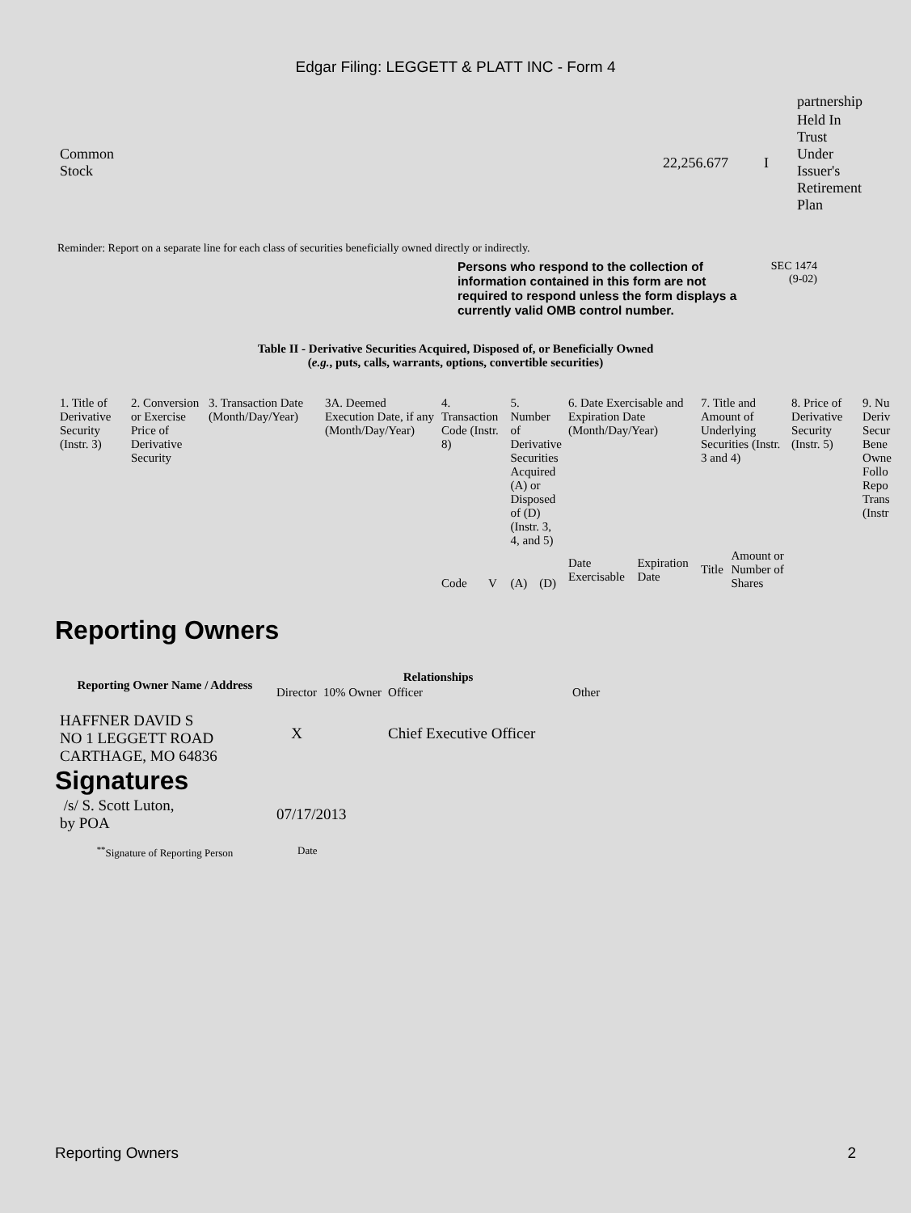Edgar Filing: LEGGETT & PLATT INC - Form 4
| | | | | partnership |
| Common Stock | | 22,256.677 | I | Held In Trust Under Issuer's Retirement Plan |
Reminder: Report on a separate line for each class of securities beneficially owned directly or indirectly.
Persons who respond to the collection of information contained in this form are not required to respond unless the form displays a currently valid OMB control number.
SEC 1474
(9-02)
Table II - Derivative Securities Acquired, Disposed of, or Beneficially Owned
(e.g., puts, calls, warrants, options, convertible securities)
| 1. Title of Derivative Security (Instr. 3) | 2. Conversion or Exercise Price of Derivative Security | 3. Transaction Date (Month/Day/Year) | 3A. Deemed Execution Date, if any (Month/Day/Year) | 4. Transaction Code (Instr. 8) | | 5. Number of Derivative Securities Acquired (A) or Disposed of (D) (Instr. 3, 4, and 5) | | 6. Date Exercisable and Expiration Date (Month/Day/Year) | | 7. Title and Amount of Underlying Securities (Instr. 3 and 4) | | 8. Price of Derivative Security (Instr. 5) | 9. Nu Deriv Secur Bene Owne Follo Repo Trans (Instr |
| | | | | Code | V | (A) | (D) | Date Exercisable | Expiration Date | Title | Amount or Number of Shares | | |
Reporting Owners
| Reporting Owner Name / Address | Relationships | | | |
| --- | --- | --- | --- | --- |
| | Director | 10% Owner | Officer | Other |
| HAFFNER DAVID S NO 1 LEGGETT ROAD CARTHAGE, MO 64836 | X | | Chief Executive Officer | |
Signatures
| /s/ S. Scott Luton, by POA | 07/17/2013 |
| <sup>**</sup> Signature of Reporting Person | Date |
Reporting Owners 2